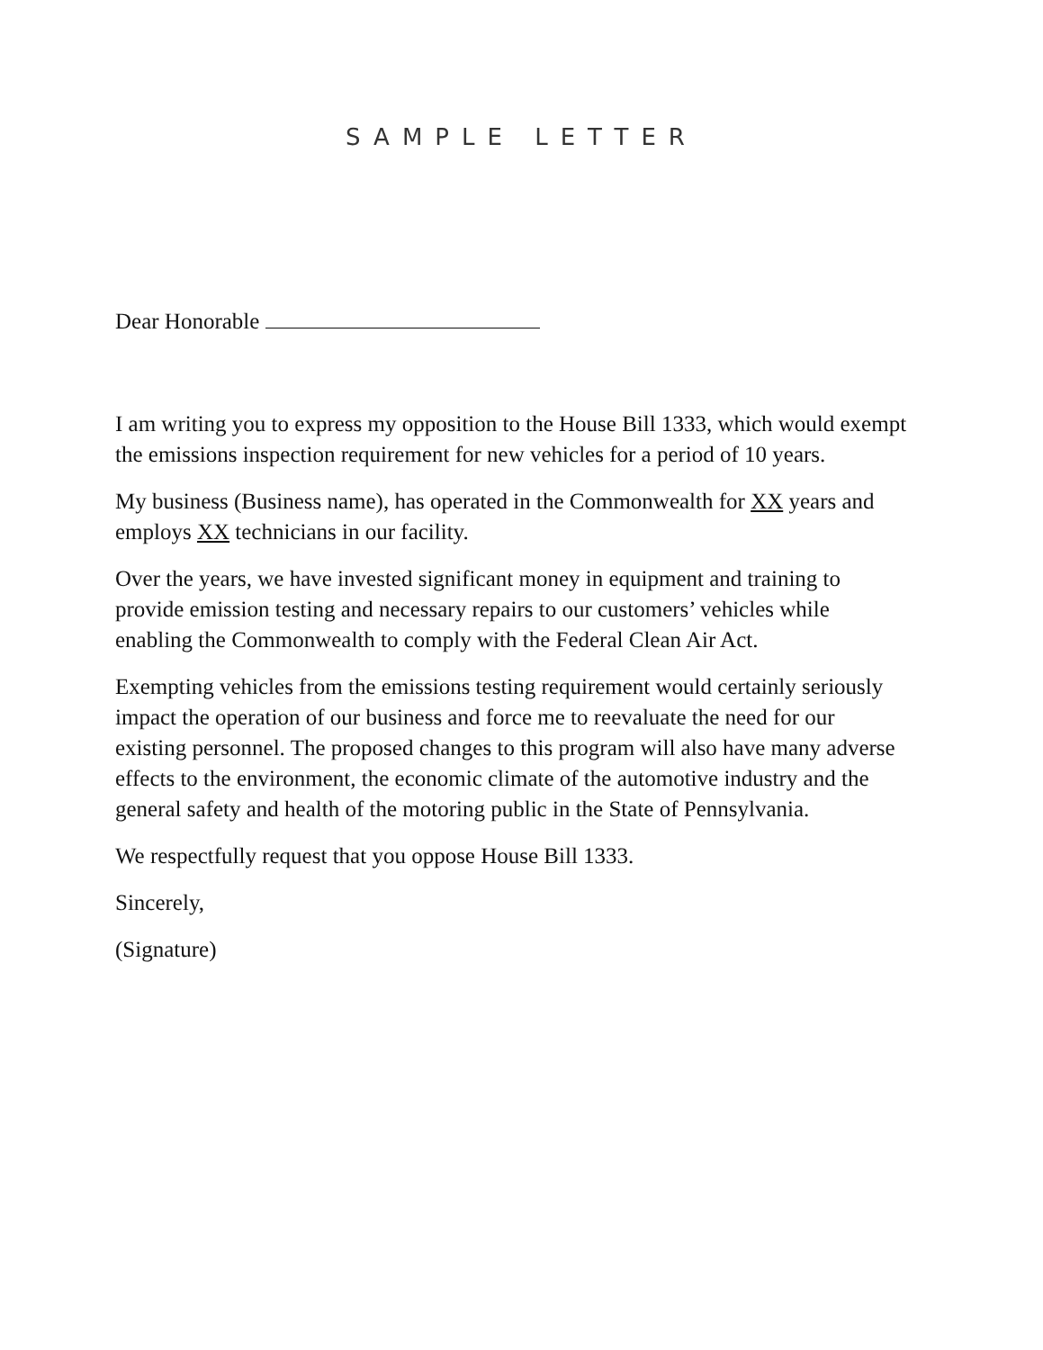SAMPLE LETTER
Dear Honorable
I am writing you to express my opposition to the House Bill 1333, which would exempt the emissions inspection requirement for new vehicles for a period of 10 years.
My business (Business name), has operated in the Commonwealth for XX years and employs XX technicians in our facility.
Over the years, we have invested significant money in equipment and training to provide emission testing and necessary repairs to our customers’ vehicles while enabling the Commonwealth to comply with the Federal Clean Air Act.
Exempting vehicles from the emissions testing requirement would certainly seriously impact the operation of our business and force me to reevaluate the need for our existing personnel. The proposed changes to this program will also have many adverse effects to the environment, the economic climate of the automotive industry and the general safety and health of the motoring public in the State of Pennsylvania.
We respectfully request that you oppose House Bill 1333.
Sincerely,
(Signature)